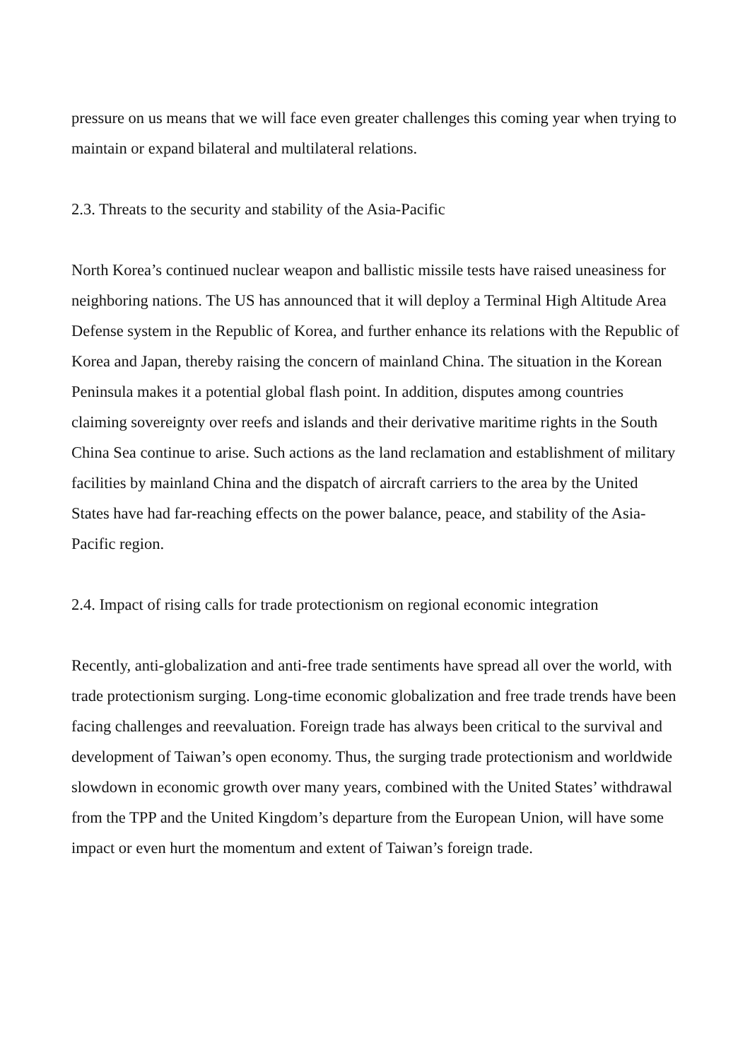pressure on us means that we will face even greater challenges this coming year when trying to maintain or expand bilateral and multilateral relations.
2.3. Threats to the security and stability of the Asia-Pacific
North Korea’s continued nuclear weapon and ballistic missile tests have raised uneasiness for neighboring nations. The US has announced that it will deploy a Terminal High Altitude Area Defense system in the Republic of Korea, and further enhance its relations with the Republic of Korea and Japan, thereby raising the concern of mainland China. The situation in the Korean Peninsula makes it a potential global flash point. In addition, disputes among countries claiming sovereignty over reefs and islands and their derivative maritime rights in the South China Sea continue to arise. Such actions as the land reclamation and establishment of military facilities by mainland China and the dispatch of aircraft carriers to the area by the United States have had far-reaching effects on the power balance, peace, and stability of the Asia-Pacific region.
2.4. Impact of rising calls for trade protectionism on regional economic integration
Recently, anti-globalization and anti-free trade sentiments have spread all over the world, with trade protectionism surging. Long-time economic globalization and free trade trends have been facing challenges and reevaluation. Foreign trade has always been critical to the survival and development of Taiwan’s open economy. Thus, the surging trade protectionism and worldwide slowdown in economic growth over many years, combined with the United States’ withdrawal from the TPP and the United Kingdom’s departure from the European Union, will have some impact or even hurt the momentum and extent of Taiwan’s foreign trade.